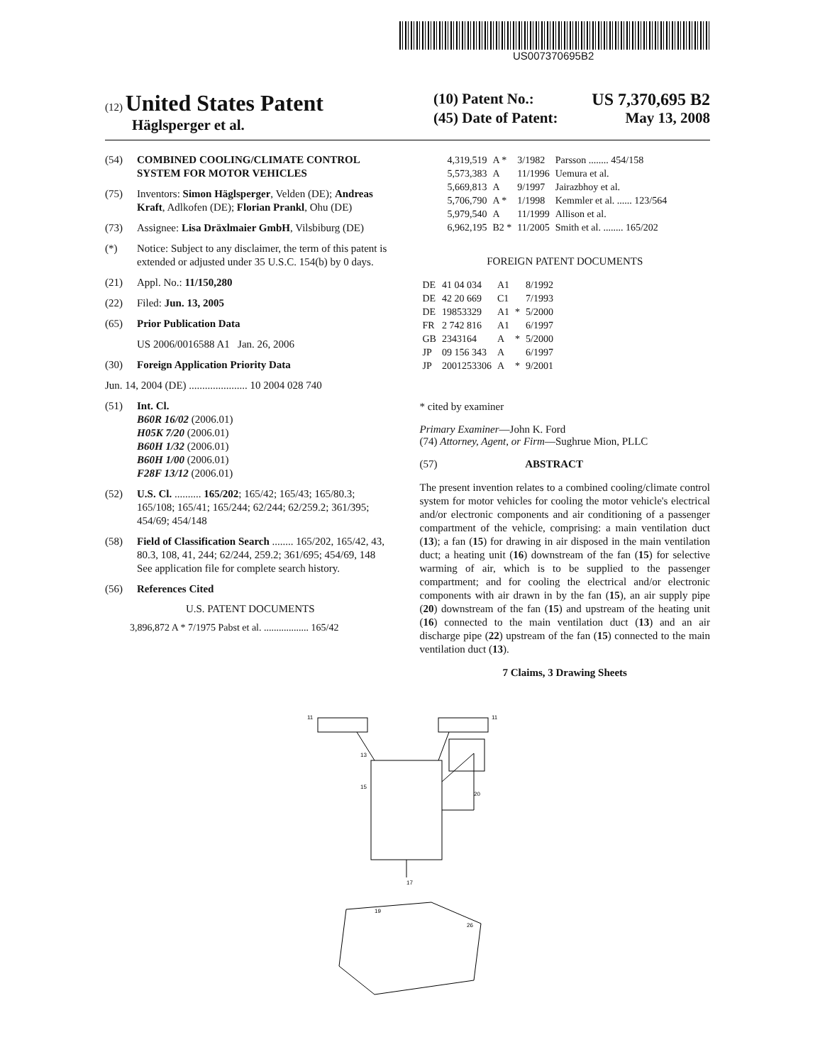US007370695B2
(12) United States Patent
Häglsperger et al.
(10) Patent No.: US 7,370,695 B2
(45) Date of Patent: May 13, 2008
(54) COMBINED COOLING/CLIMATE CONTROL SYSTEM FOR MOTOR VEHICLES
(75) Inventors: Simon Häglsperger, Velden (DE); Andreas Kraft, Adlkofen (DE); Florian Prankl, Ohu (DE)
(73) Assignee: Lisa Dräxlmaier GmbH, Vilsbiburg (DE)
(*) Notice: Subject to any disclaimer, the term of this patent is extended or adjusted under 35 U.S.C. 154(b) by 0 days.
(21) Appl. No.: 11/150,280
(22) Filed: Jun. 13, 2005
(65) Prior Publication Data
US 2006/0016588 A1 Jan. 26, 2006
(30) Foreign Application Priority Data
Jun. 14, 2004 (DE) ...................... 10 2004 028 740
(51) Int. Cl.
B60R 16/02 (2006.01)
H05K 7/20 (2006.01)
B60H 1/32 (2006.01)
B60H 1/00 (2006.01)
F28F 13/12 (2006.01)
(52) U.S. Cl. .......... 165/202; 165/42; 165/43; 165/80.3; 165/108; 165/41; 165/244; 62/244; 62/259.2; 361/395; 454/69; 454/148
(58) Field of Classification Search ........ 165/202, 165/42, 43, 80.3, 108, 41, 244; 62/244, 259.2; 361/695; 454/69, 148
See application file for complete search history.
(56) References Cited
U.S. PATENT DOCUMENTS
3,896,872 A * 7/1975 Pabst et al. .................. 165/42
| 4,319,519 | A * | 3/1982 | Parsson ........ 454/158 |
| 5,573,383 | A | 11/1996 | Uemura et al. |
| 5,669,813 | A | 9/1997 | Jairazbhoy et al. |
| 5,706,790 | A * | 1/1998 | Kemmler et al. ...... 123/564 |
| 5,979,540 | A | 11/1999 | Allison et al. |
| 6,962,195 | B2 * | 11/2005 | Smith et al. ........ 165/202 |
FOREIGN PATENT DOCUMENTS
| DE | 41 04 034 | A1 | | 8/1992 |
| DE | 42 20 669 | C1 | | 7/1993 |
| DE | 19853329 | A1 | * | 5/2000 |
| FR | 2 742 816 | A1 | | 6/1997 |
| GB | 2343164 | A | * | 5/2000 |
| JP | 09 156 343 | A | | 6/1997 |
| JP | 2001253306 | A | * | 9/2001 |
* cited by examiner
Primary Examiner—John K. Ford
(74) Attorney, Agent, or Firm—Sughrue Mion, PLLC
(57) ABSTRACT
The present invention relates to a combined cooling/climate control system for motor vehicles for cooling the motor vehicle's electrical and/or electronic components and air conditioning of a passenger compartment of the vehicle, comprising: a main ventilation duct (13); a fan (15) for drawing in air disposed in the main ventilation duct; a heating unit (16) downstream of the fan (15) for selective warming of air, which is to be supplied to the passenger compartment; and for cooling the electrical and/or electronic components with air drawn in by the fan (15), an air supply pipe (20) downstream of the fan (15) and upstream of the heating unit (16) connected to the main ventilation duct (13) and an air discharge pipe (22) upstream of the fan (15) connected to the main ventilation duct (13).
7 Claims, 3 Drawing Sheets
11
11
13
15
20
26
19
17